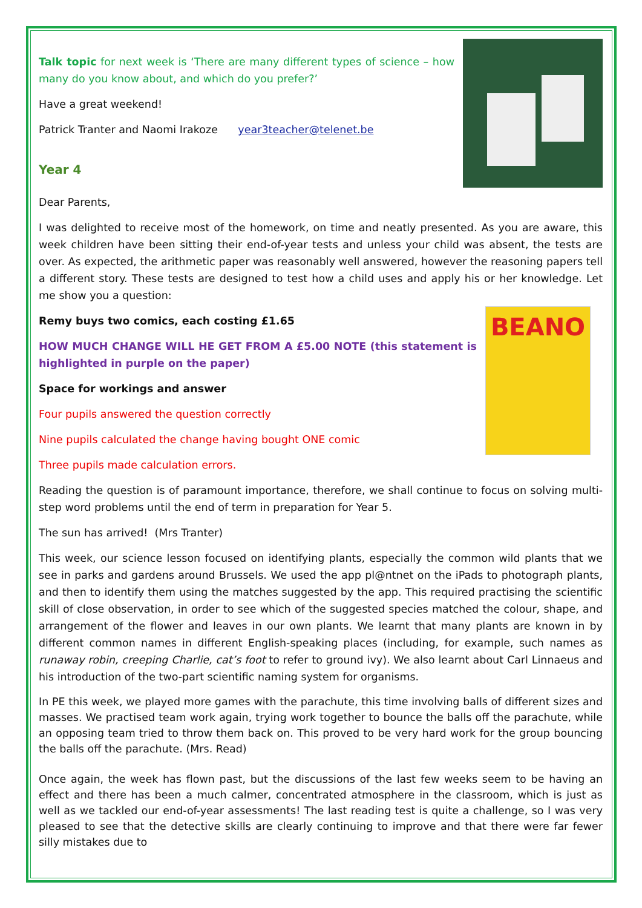Talk topic for next week is ‘There are many different types of science – how many do you know about, and which do you prefer?’
Have a great weekend!
Patrick Tranter and Naomi Irakoze year3teacher@telenet.be
Year 4
Dear Parents,
I was delighted to receive most of the homework, on time and neatly presented. As you are aware, this week children have been sitting their end-of-year tests and unless your child was absent, the tests are over. As expected, the arithmetic paper was reasonably well answered, however the reasoning papers tell a different story. These tests are designed to test how a child uses and apply his or her knowledge. Let me show you a question:
BEANO
Remy buys two comics, each costing £1.65
HOW MUCH CHANGE WILL HE GET FROM A £5.00 NOTE (this statement is highlighted in purple on the paper)
Space for workings and answer
Four pupils answered the question correctly
Nine pupils calculated the change having bought ONE comic
Three pupils made calculation errors.
Reading the question is of paramount importance, therefore, we shall continue to focus on solving multi-step word problems until the end of term in preparation for Year 5.
The sun has arrived! (Mrs Tranter)
This week, our science lesson focused on identifying plants, especially the common wild plants that we see in parks and gardens around Brussels. We used the app pl@ntnet on the iPads to photograph plants, and then to identify them using the matches suggested by the app. This required practising the scientific skill of close observation, in order to see which of the suggested species matched the colour, shape, and arrangement of the flower and leaves in our own plants. We learnt that many plants are known in by different common names in different English-speaking places (including, for example, such names as runaway robin, creeping Charlie, cat’s foot to refer to ground ivy). We also learnt about Carl Linnaeus and his introduction of the two-part scientific naming system for organisms.
In PE this week, we played more games with the parachute, this time involving balls of different sizes and masses. We practised team work again, trying work together to bounce the balls off the parachute, while an opposing team tried to throw them back on. This proved to be very hard work for the group bouncing the balls off the parachute. (Mrs. Read)
Once again, the week has flown past, but the discussions of the last few weeks seem to be having an effect and there has been a much calmer, concentrated atmosphere in the classroom, which is just as well as we tackled our end-of-year assessments! The last reading test is quite a challenge, so I was very pleased to see that the detective skills are clearly continuing to improve and that there were far fewer silly mistakes due to